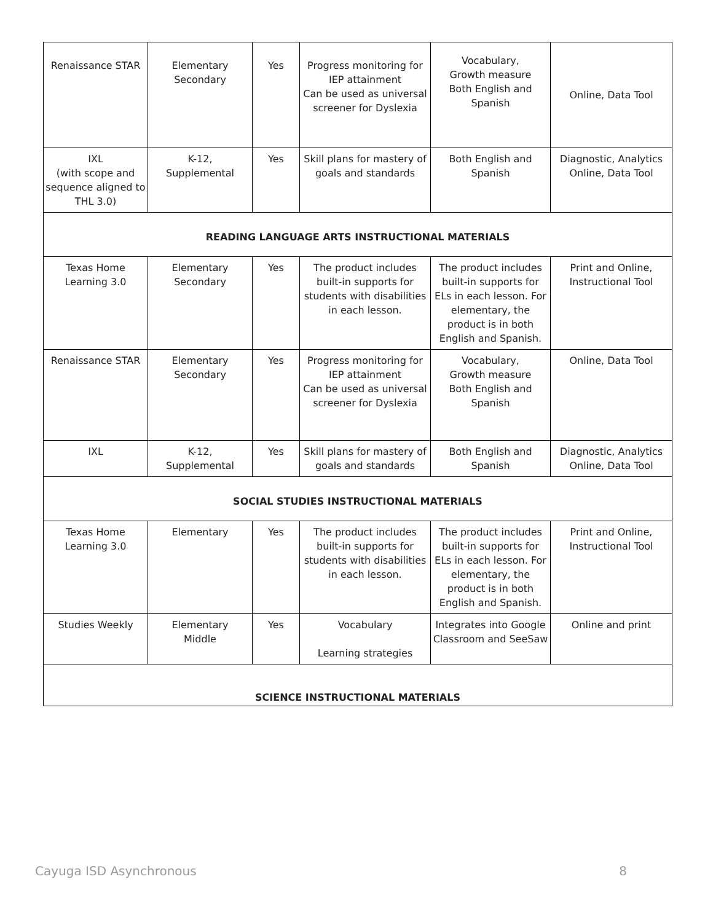| Renaissance STAR | Elementary Secondary | Yes | Progress monitoring for IEP attainment Can be used as universal screener for Dyslexia | Vocabulary, Growth measure Both English and Spanish | Online, Data Tool |
| IXL (with scope and sequence aligned to THL 3.0) | K-12, Supplemental | Yes | Skill plans for mastery of goals and standards | Both English and Spanish | Diagnostic, Analytics Online, Data Tool |
| READING LANGUAGE ARTS INSTRUCTIONAL MATERIALS | | | | | |
| Texas Home Learning 3.0 | Elementary Secondary | Yes | The product includes built-in supports for students with disabilities in each lesson. | The product includes built-in supports for ELs in each lesson. For elementary, the product is in both English and Spanish. | Print and Online, Instructional Tool |
| Renaissance STAR | Elementary Secondary | Yes | Progress monitoring for IEP attainment Can be used as universal screener for Dyslexia | Vocabulary, Growth measure Both English and Spanish | Online, Data Tool |
| IXL | K-12, Supplemental | Yes | Skill plans for mastery of goals and standards | Both English and Spanish | Diagnostic, Analytics Online, Data Tool |
| SOCIAL STUDIES INSTRUCTIONAL MATERIALS | | | | | |
| Texas Home Learning 3.0 | Elementary | Yes | The product includes built-in supports for students with disabilities in each lesson. | The product includes built-in supports for ELs in each lesson. For elementary, the product is in both English and Spanish. | Print and Online, Instructional Tool |
| Studies Weekly | Elementary Middle | Yes | Vocabulary Learning strategies | Integrates into Google Classroom and SeeSaw | Online and print |
| SCIENCE INSTRUCTIONAL MATERIALS | | | | | |
Cayuga ISD Asynchronous 8